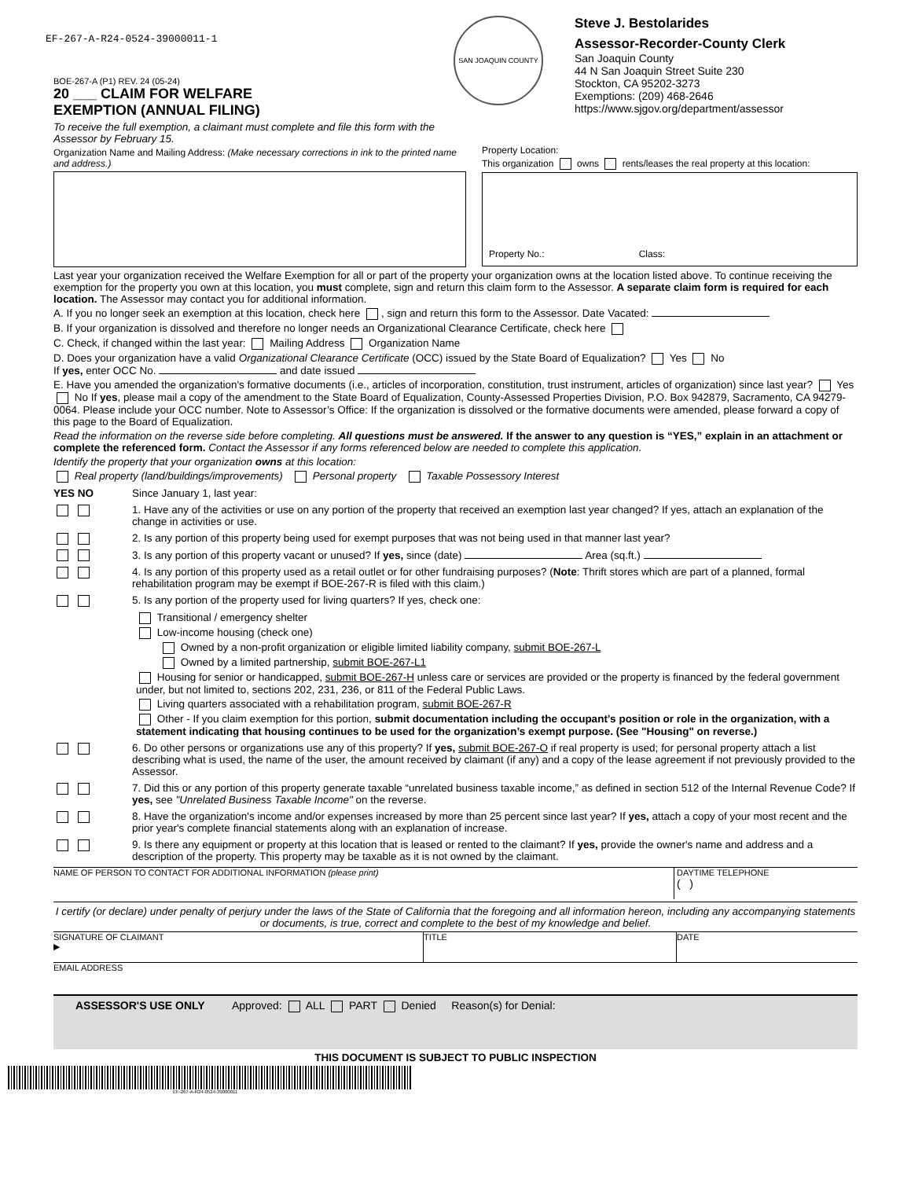EF-267-A-R24-0524-39000011-1
BOE-267-A (P1) REV. 24 (05-24)
20 ___ CLAIM FOR WELFARE
EXEMPTION (ANNUAL FILING)
SAN JOAQUIN COUNTY
Steve J. Bestolarides
Assessor-Recorder-County Clerk
San Joaquin County
44 N San Joaquin Street Suite 230
Stockton, CA 95202-3273
Exemptions: (209) 468-2646
https://www.sjgov.org/department/assessor
To receive the full exemption, a claimant must complete and file this form with the Assessor by February 15.
Organization Name and Mailing Address: (Make necessary corrections in ink to the printed name and address.)
Property Location:
This organization owns rents/leases the real property at this location:
Property No.: Class:
Last year your organization received the Welfare Exemption for all or part of the property your organization owns at the location listed above. To continue receiving the exemption for the property you own at this location, you must complete, sign and return this claim form to the Assessor. A separate claim form is required for each location. The Assessor may contact you for additional information.
A. If you no longer seek an exemption at this location, check here , sign and return this form to the Assessor. Date Vacated:
B. If your organization is dissolved and therefore no longer needs an Organizational Clearance Certificate, check here
C. Check, if changed within the last year: Mailing Address Organization Name
D. Does your organization have a valid Organizational Clearance Certificate (OCC) issued by the State Board of Equalization? Yes No
If yes, enter OCC No. and date issued
E. Have you amended the organization's formative documents (i.e., articles of incorporation, constitution, trust instrument, articles of organization) since last year? Yes No If yes, please mail a copy of the amendment to the State Board of Equalization, County-Assessed Properties Division, P.O. Box 942879, Sacramento, CA 94279-0064. Please include your OCC number. Note to Assessor’s Office: If the organization is dissolved or the formative documents were amended, please forward a copy of this page to the Board of Equalization.
Read the information on the reverse side before completing. All questions must be answered. If the answer to any question is “YES,” explain in an attachment or complete the referenced form. Contact the Assessor if any forms referenced below are needed to complete this application.
Identify the property that your organization owns at this location:
Real property (land/buildings/improvements) Personal property Taxable Possessory Interest
YES NO Since January 1, last year:
1. Have any of the activities or use on any portion of the property that received an exemption last year changed? If yes, attach an explanation of the change in activities or use.
2. Is any portion of this property being used for exempt purposes that was not being used in that manner last year?
3. Is any portion of this property vacant or unused? If yes, since (date) Area (sq.ft.)
4. Is any portion of this property used as a retail outlet or for other fundraising purposes? (Note: Thrift stores which are part of a planned, formal rehabilitation program may be exempt if BOE-267-R is filed with this claim.)
5. Is any portion of the property used for living quarters? If yes, check one:
Transitional / emergency shelter
Low-income housing (check one)
Owned by a non-profit organization or eligible limited liability company, submit BOE-267-L
Owned by a limited partnership, submit BOE-267-L1
Housing for senior or handicapped, submit BOE-267-H unless care or services are provided or the property is financed by the federal government under, but not limited to, sections 202, 231, 236, or 811 of the Federal Public Laws.
Living quarters associated with a rehabilitation program, submit BOE-267-R
Other - If you claim exemption for this portion, submit documentation including the occupant’s position or role in the organization, with a statement indicating that housing continues to be used for the organization’s exempt purpose. (See "Housing" on reverse.)
6. Do other persons or organizations use any of this property? If yes, submit BOE-267-O if real property is used; for personal property attach a list describing what is used, the name of the user, the amount received by claimant (if any) and a copy of the lease agreement if not previously provided to the Assessor.
7. Did this or any portion of this property generate taxable “unrelated business taxable income,” as defined in section 512 of the Internal Revenue Code? If yes, see "Unrelated Business Taxable Income" on the reverse.
8. Have the organization's income and/or expenses increased by more than 25 percent since last year? If yes, attach a copy of your most recent and the prior year's complete financial statements along with an explanation of increase.
9. Is there any equipment or property at this location that is leased or rented to the claimant? If yes, provide the owner's name and address and a description of the property. This property may be taxable as it is not owned by the claimant.
NAME OF PERSON TO CONTACT FOR ADDITIONAL INFORMATION (please print)
DAYTIME TELEPHONE
( )
I certify (or declare) under penalty of perjury under the laws of the State of California that the foregoing and all information hereon, including any accompanying statements or documents, is true, correct and complete to the best of my knowledge and belief.
SIGNATURE OF CLAIMANT
▶
TITLE DATE
EMAIL ADDRESS
ASSESSOR'S USE ONLY Approved: ALL PART Denied Reason(s) for Denial:
THIS DOCUMENT IS SUBJECT TO PUBLIC INSPECTION
EF-267-A-R24-0524-39000011